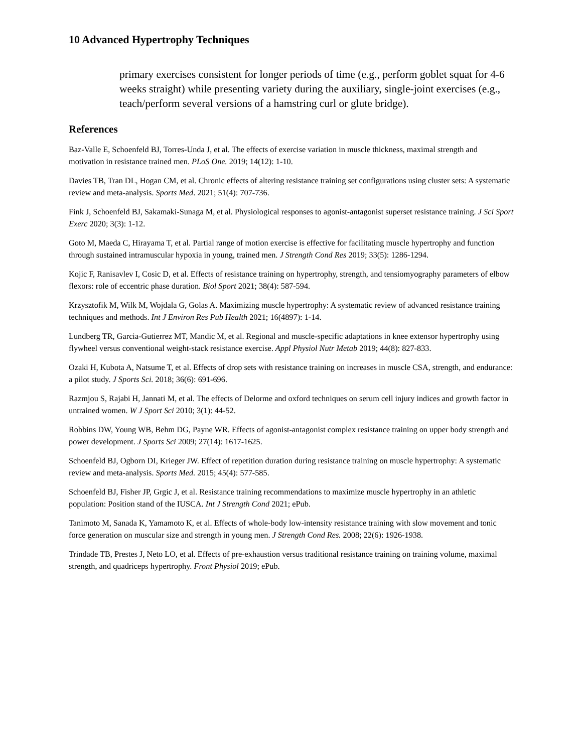10 Advanced Hypertrophy Techniques
primary exercises consistent for longer periods of time (e.g., perform goblet squat for 4-6 weeks straight) while presenting variety during the auxiliary, single-joint exercises (e.g., teach/perform several versions of a hamstring curl or glute bridge).
References
Baz-Valle E, Schoenfeld BJ, Torres-Unda J, et al. The effects of exercise variation in muscle thickness, maximal strength and motivation in resistance trained men. PLoS One. 2019; 14(12): 1-10.
Davies TB, Tran DL, Hogan CM, et al. Chronic effects of altering resistance training set configurations using cluster sets: A systematic review and meta-analysis. Sports Med. 2021; 51(4): 707-736.
Fink J, Schoenfeld BJ, Sakamaki-Sunaga M, et al. Physiological responses to agonist-antagonist superset resistance training. J Sci Sport Exerc 2020; 3(3): 1-12.
Goto M, Maeda C, Hirayama T, et al. Partial range of motion exercise is effective for facilitating muscle hypertrophy and function through sustained intramuscular hypoxia in young, trained men. J Strength Cond Res 2019; 33(5): 1286-1294.
Kojic F, Ranisavlev I, Cosic D, et al. Effects of resistance training on hypertrophy, strength, and tensiomyography parameters of elbow flexors: role of eccentric phase duration. Biol Sport 2021; 38(4): 587-594.
Krzysztofik M, Wilk M, Wojdala G, Golas A. Maximizing muscle hypertrophy: A systematic review of advanced resistance training techniques and methods. Int J Environ Res Pub Health 2021; 16(4897): 1-14.
Lundberg TR, Garcia-Gutierrez MT, Mandic M, et al. Regional and muscle-specific adaptations in knee extensor hypertrophy using flywheel versus conventional weight-stack resistance exercise. Appl Physiol Nutr Metab 2019; 44(8): 827-833.
Ozaki H, Kubota A, Natsume T, et al. Effects of drop sets with resistance training on increases in muscle CSA, strength, and endurance: a pilot study. J Sports Sci. 2018; 36(6): 691-696.
Razmjou S, Rajabi H, Jannati M, et al. The effects of Delorme and oxford techniques on serum cell injury indices and growth factor in untrained women. W J Sport Sci 2010; 3(1): 44-52.
Robbins DW, Young WB, Behm DG, Payne WR. Effects of agonist-antagonist complex resistance training on upper body strength and power development. J Sports Sci 2009; 27(14): 1617-1625.
Schoenfeld BJ, Ogborn DI, Krieger JW. Effect of repetition duration during resistance training on muscle hypertrophy: A systematic review and meta-analysis. Sports Med. 2015; 45(4): 577-585.
Schoenfeld BJ, Fisher JP, Grgic J, et al. Resistance training recommendations to maximize muscle hypertrophy in an athletic population: Position stand of the IUSCA. Int J Strength Cond 2021; ePub.
Tanimoto M, Sanada K, Yamamoto K, et al. Effects of whole-body low-intensity resistance training with slow movement and tonic force generation on muscular size and strength in young men. J Strength Cond Res. 2008; 22(6): 1926-1938.
Trindade TB, Prestes J, Neto LO, et al. Effects of pre-exhaustion versus traditional resistance training on training volume, maximal strength, and quadriceps hypertrophy. Front Physiol 2019; ePub.